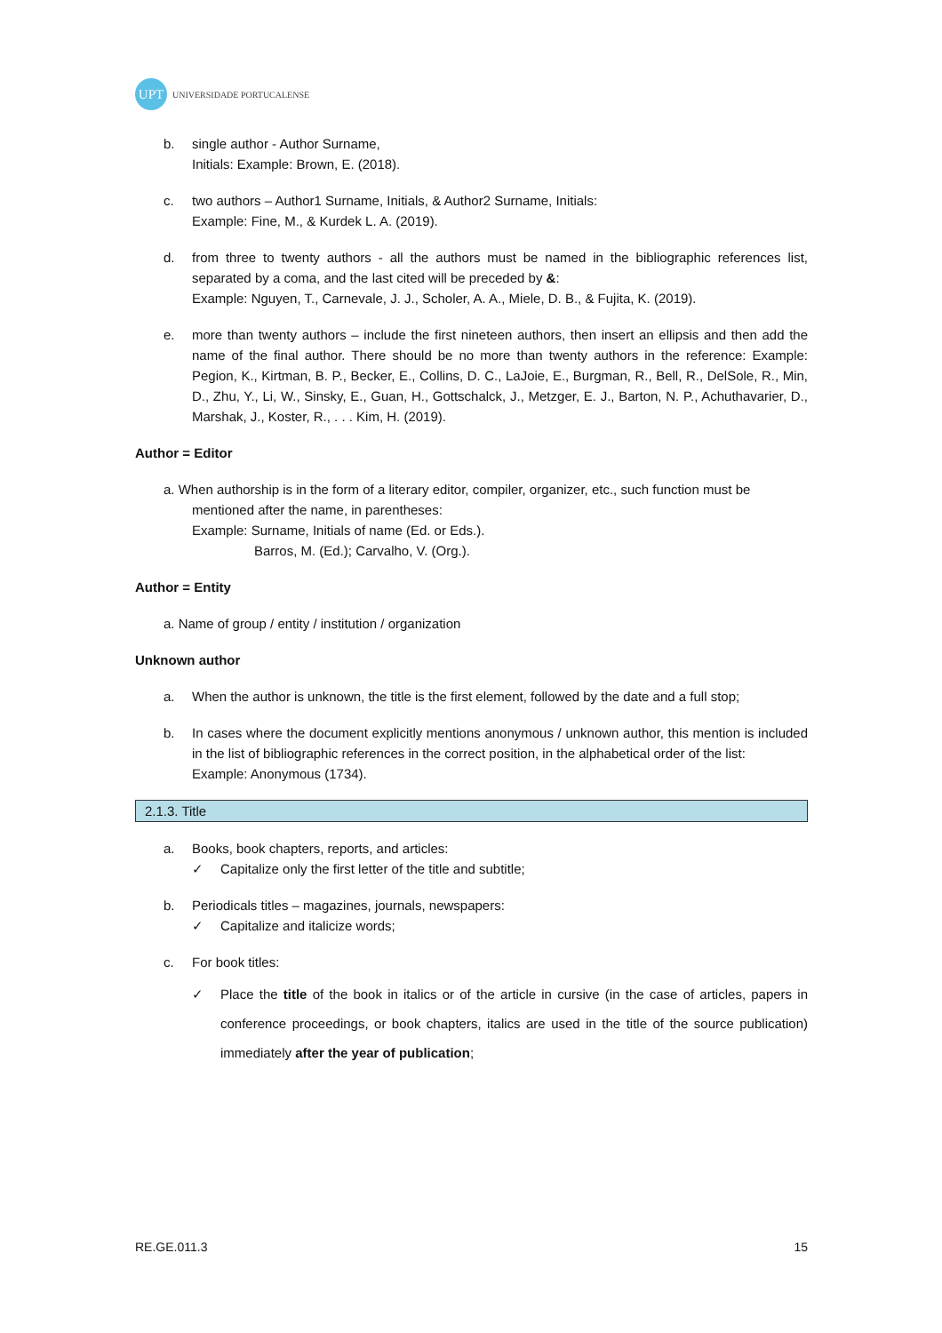UPT
UNIVERSIDADE PORTUCALENSE
b. single author - Author Surname,
Initials: Example: Brown, E. (2018).
c. two authors – Author1 Surname, Initials, & Author2 Surname, Initials:
Example: Fine, M., & Kurdek L. A. (2019).
d. from three to twenty authors - all the authors must be named in the bibliographic references list, separated by a coma, and the last cited will be preceded by &:
Example: Nguyen, T., Carnevale, J. J., Scholer, A. A., Miele, D. B., & Fujita, K. (2019).
e. more than twenty authors – include the first nineteen authors, then insert an ellipsis and then add the name of the final author. There should be no more than twenty authors in the reference: Example: Pegion, K., Kirtman, B. P., Becker, E., Collins, D. C., LaJoie, E., Burgman, R., Bell, R., DelSole, R., Min, D., Zhu, Y., Li, W., Sinsky, E., Guan, H., Gottschalck, J., Metzger, E. J., Barton, N. P., Achuthavarier, D., Marshak, J., Koster, R., . . . Kim, H. (2019).
Author = Editor
a. When authorship is in the form of a literary editor, compiler, organizer, etc., such function must be
mentioned after the name, in parentheses:
Example: Surname, Initials of name (Ed. or Eds.).
Barros, M. (Ed.); Carvalho, V. (Org.).
Author = Entity
a. Name of group / entity / institution / organization
Unknown author
a. When the author is unknown, the title is the first element, followed by the date and a full stop;
b. In cases where the document explicitly mentions anonymous / unknown author, this mention is included in the list of bibliographic references in the correct position, in the alphabetical order of the list:
Example: Anonymous (1734).
2.1.3. Title
a. Books, book chapters, reports, and articles:
✓ Capitalize only the first letter of the title and subtitle;
b. Periodicals titles – magazines, journals, newspapers:
✓ Capitalize and italicize words;
c. For book titles:
✓ Place the title of the book in italics or of the article in cursive (in the case of articles, papers in conference proceedings, or book chapters, italics are used in the title of the source publication) immediately after the year of publication;
RE.GE.011.3 15